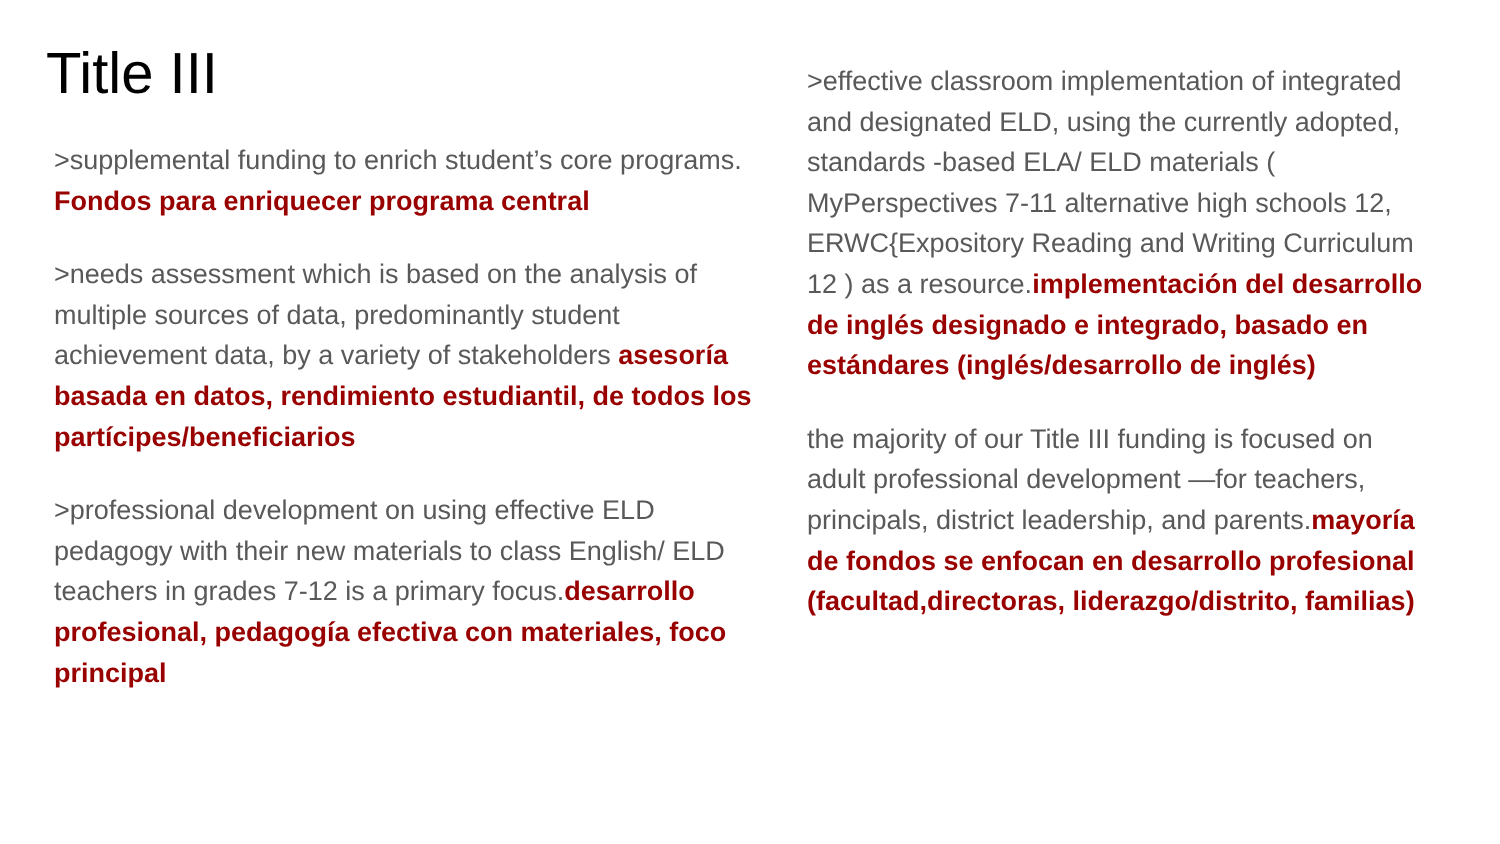Title III
>supplemental funding to enrich student’s core programs. Fondos para enriquecer programa central
>needs assessment which is based on the analysis of multiple sources of data, predominantly student achievement data, by a variety of stakeholders asesoría basada en datos, rendimiento estudiantil, de todos los partícipes/beneficiarios
>professional development on using effective ELD pedagogy with their new materials to class English/ ELD teachers in grades 7-12 is a primary focus.desarrollo profesional, pedagogía efectiva con materiales, foco principal
>effective classroom implementation of integrated and designated ELD, using the currently adopted, standards -based ELA/ ELD materials ( MyPerspectives 7-11 alternative high schools 12, ERWC{Expository Reading and Writing Curriculum 12 ) as a resource.implementación del desarrollo de inglés designado e integrado, basado en estándares (inglés/desarrollo de inglés)
the majority of our Title III funding is focused on adult professional development —for teachers, principals, district leadership, and parents.mayoría de fondos se enfocan en desarrollo profesional (facultad,directoras, liderazgo/distrito, familias)